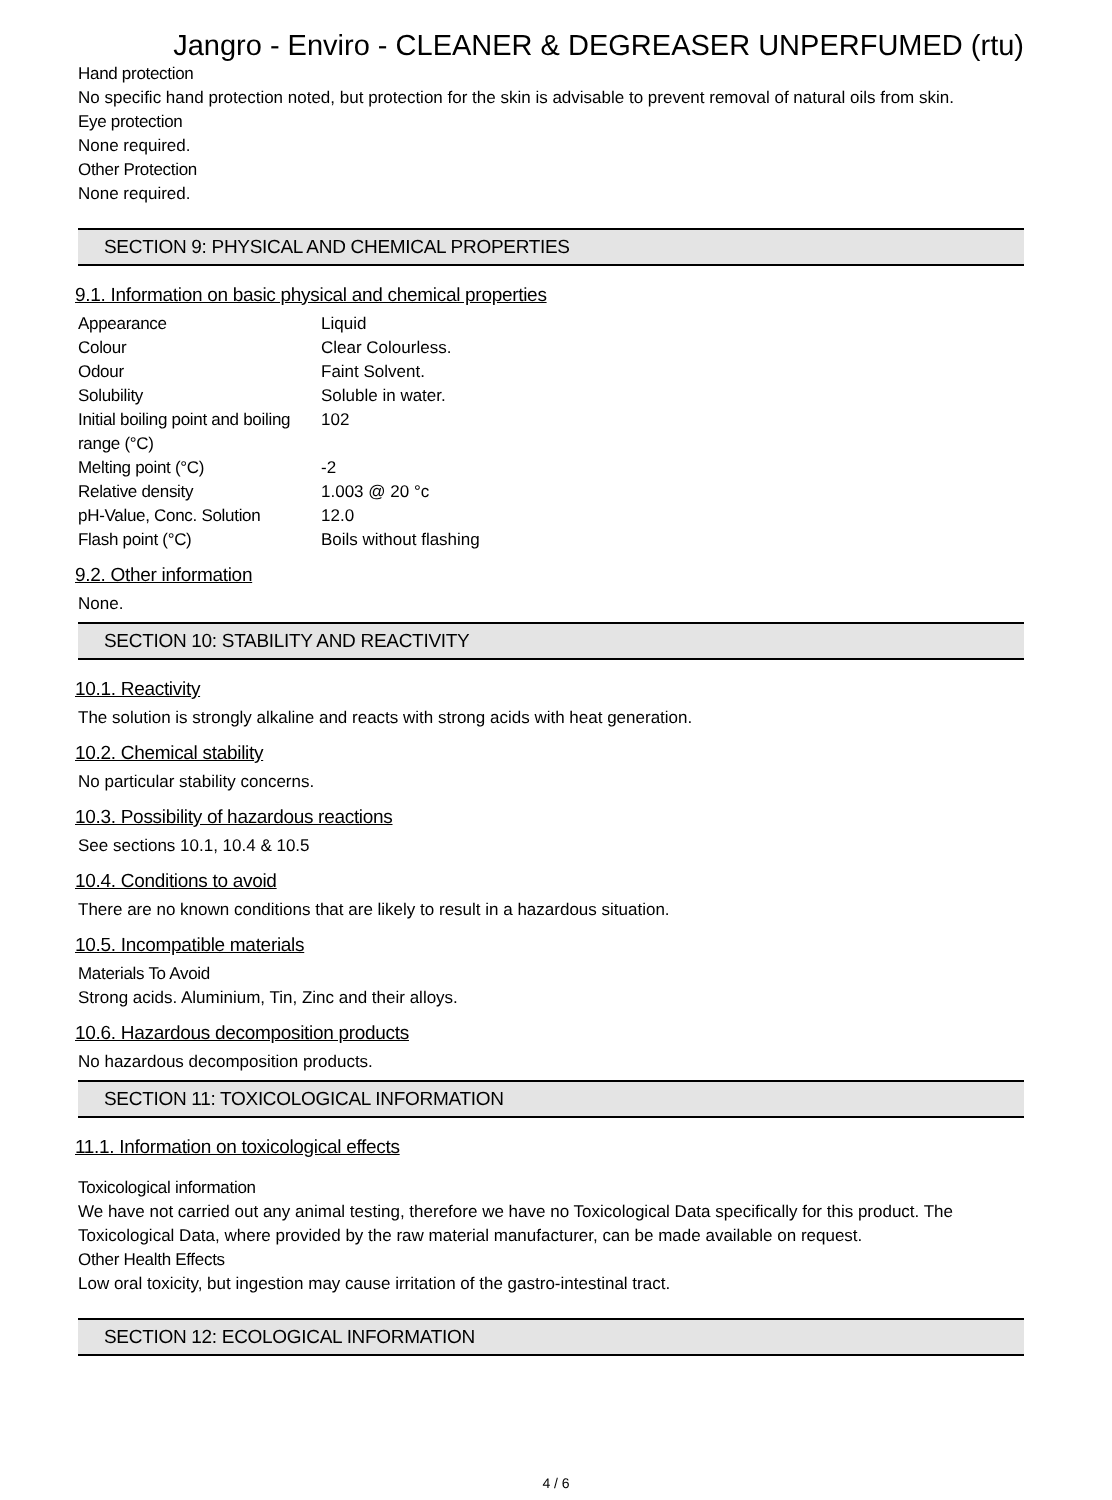Jangro - Enviro - CLEANER & DEGREASER UNPERFUMED (rtu)
Hand protection
No specific hand protection noted, but protection for the skin is advisable to prevent removal of natural oils from skin.
Eye protection
None required.
Other Protection
None required.
SECTION 9: PHYSICAL AND CHEMICAL PROPERTIES
9.1. Information on basic physical and chemical properties
| Appearance | Liquid |
| Colour | Clear Colourless. |
| Odour | Faint Solvent. |
| Solubility | Soluble in water. |
| Initial boiling point and boiling range (°C) | 102 |
| Melting point (°C) | -2 |
| Relative density | 1.003 @ 20 °c |
| pH-Value, Conc. Solution | 12.0 |
| Flash point (°C) | Boils without flashing |
9.2. Other information
None.
SECTION 10: STABILITY AND REACTIVITY
10.1. Reactivity
The solution is strongly alkaline and reacts with strong acids with heat generation.
10.2. Chemical stability
No particular stability concerns.
10.3. Possibility of hazardous reactions
See sections 10.1, 10.4 & 10.5
10.4. Conditions to avoid
There are no known conditions that are likely to result in a hazardous situation.
10.5. Incompatible materials
Materials To Avoid
Strong acids. Aluminium, Tin, Zinc and their alloys.
10.6. Hazardous decomposition products
No hazardous decomposition products.
SECTION 11: TOXICOLOGICAL INFORMATION
11.1. Information on toxicological effects
Toxicological information
We have not carried out any animal testing, therefore we have no Toxicological Data specifically for this product. The Toxicological Data, where provided by the raw material manufacturer, can be made available on request.
Other Health Effects
Low oral toxicity, but ingestion may cause irritation of the gastro-intestinal tract.
SECTION 12: ECOLOGICAL INFORMATION
4 / 6